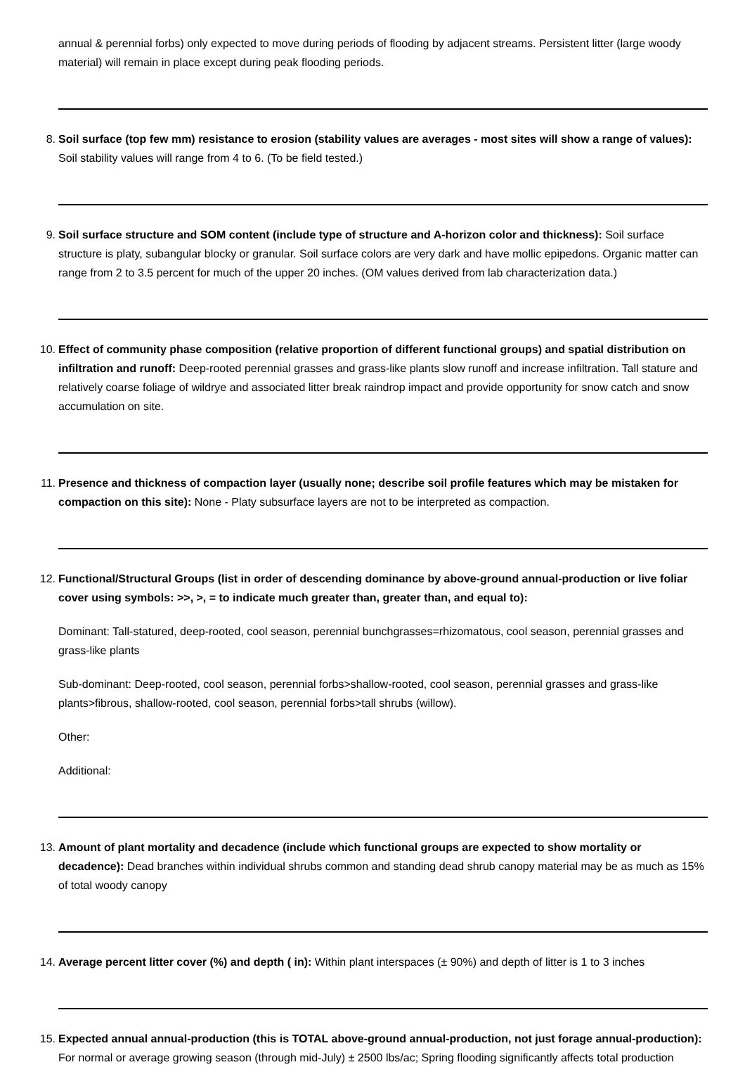annual & perennial forbs) only expected to move during periods of flooding by adjacent streams. Persistent litter (large woody material) will remain in place except during peak flooding periods.
8. Soil surface (top few mm) resistance to erosion (stability values are averages - most sites will show a range of values): Soil stability values will range from 4 to 6. (To be field tested.)
9. Soil surface structure and SOM content (include type of structure and A-horizon color and thickness): Soil surface structure is platy, subangular blocky or granular. Soil surface colors are very dark and have mollic epipedons. Organic matter can range from 2 to 3.5 percent for much of the upper 20 inches. (OM values derived from lab characterization data.)
10. Effect of community phase composition (relative proportion of different functional groups) and spatial distribution on infiltration and runoff: Deep-rooted perennial grasses and grass-like plants slow runoff and increase infiltration. Tall stature and relatively coarse foliage of wildrye and associated litter break raindrop impact and provide opportunity for snow catch and snow accumulation on site.
11. Presence and thickness of compaction layer (usually none; describe soil profile features which may be mistaken for compaction on this site): None - Platy subsurface layers are not to be interpreted as compaction.
12. Functional/Structural Groups (list in order of descending dominance by above-ground annual-production or live foliar cover using symbols: >>, >, = to indicate much greater than, greater than, and equal to):
Dominant: Tall-statured, deep-rooted, cool season, perennial bunchgrasses=rhizomatous, cool season, perennial grasses and grass-like plants
Sub-dominant: Deep-rooted, cool season, perennial forbs>shallow-rooted, cool season, perennial grasses and grass-like plants>fibrous, shallow-rooted, cool season, perennial forbs>tall shrubs (willow).
Other:
Additional:
13. Amount of plant mortality and decadence (include which functional groups are expected to show mortality or decadence): Dead branches within individual shrubs common and standing dead shrub canopy material may be as much as 15% of total woody canopy
14. Average percent litter cover (%) and depth ( in): Within plant interspaces (± 90%) and depth of litter is 1 to 3 inches
15. Expected annual annual-production (this is TOTAL above-ground annual-production, not just forage annual-production): For normal or average growing season (through mid-July) ± 2500 lbs/ac; Spring flooding significantly affects total production